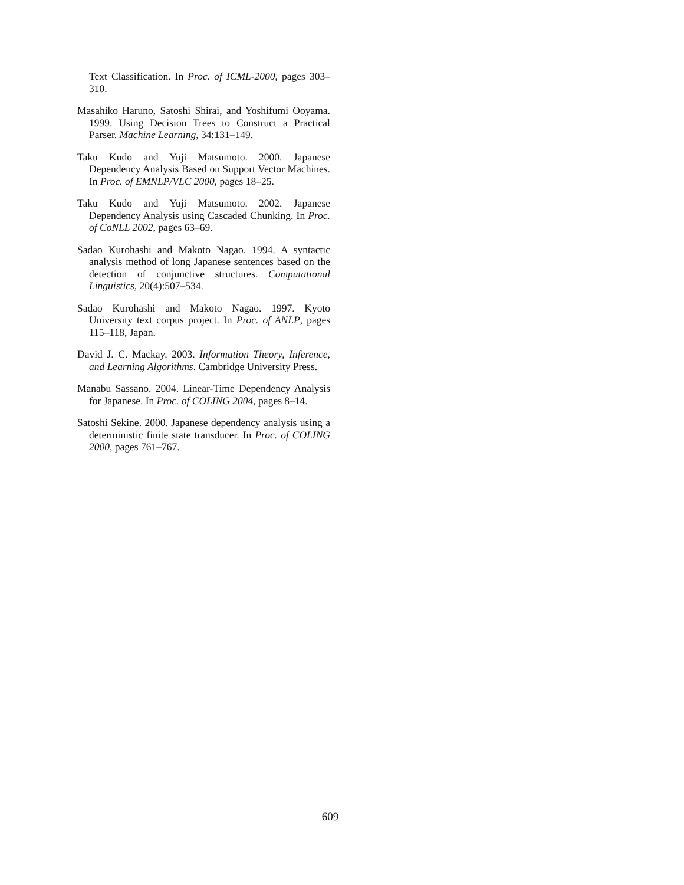Text Classification. In Proc. of ICML-2000, pages 303–310.
Masahiko Haruno, Satoshi Shirai, and Yoshifumi Ooyama. 1999. Using Decision Trees to Construct a Practical Parser. Machine Learning, 34:131–149.
Taku Kudo and Yuji Matsumoto. 2000. Japanese Dependency Analysis Based on Support Vector Machines. In Proc. of EMNLP/VLC 2000, pages 18–25.
Taku Kudo and Yuji Matsumoto. 2002. Japanese Dependency Analysis using Cascaded Chunking. In Proc. of CoNLL 2002, pages 63–69.
Sadao Kurohashi and Makoto Nagao. 1994. A syntactic analysis method of long Japanese sentences based on the detection of conjunctive structures. Computational Linguistics, 20(4):507–534.
Sadao Kurohashi and Makoto Nagao. 1997. Kyoto University text corpus project. In Proc. of ANLP, pages 115–118, Japan.
David J. C. Mackay. 2003. Information Theory, Inference, and Learning Algorithms. Cambridge University Press.
Manabu Sassano. 2004. Linear-Time Dependency Analysis for Japanese. In Proc. of COLING 2004, pages 8–14.
Satoshi Sekine. 2000. Japanese dependency analysis using a deterministic finite state transducer. In Proc. of COLING 2000, pages 761–767.
609